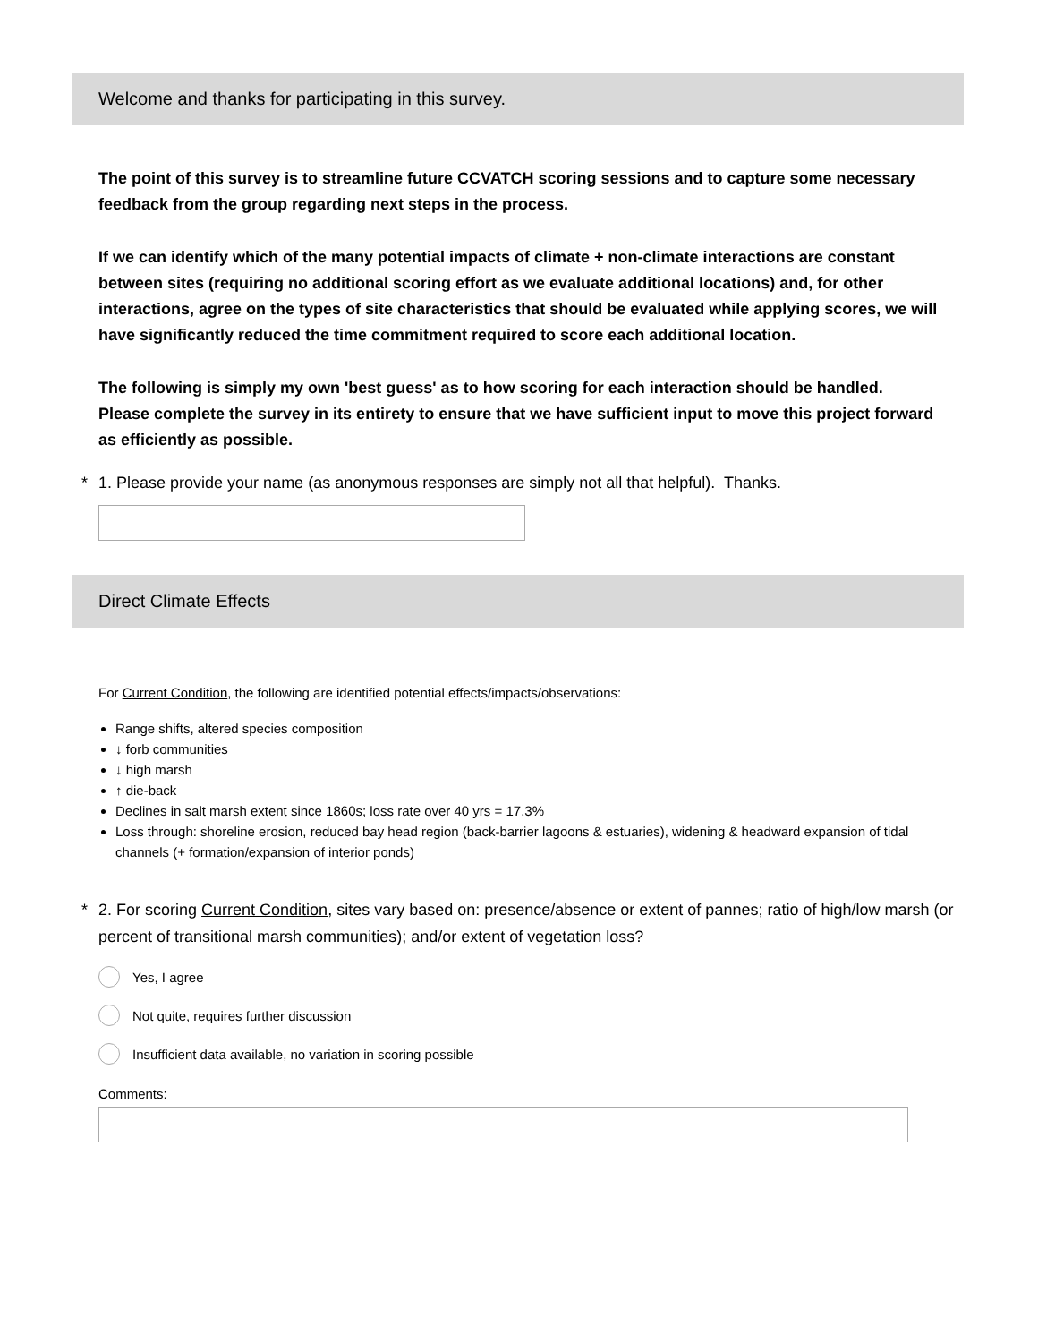Welcome and thanks for participating in this survey.
The point of this survey is to streamline future CCVATCH scoring sessions and to capture some necessary feedback from the group regarding next steps in the process.
If we can identify which of the many potential impacts of climate + non-climate interactions are constant between sites (requiring no additional scoring effort as we evaluate additional locations) and, for other interactions, agree on the types of site characteristics that should be evaluated while applying scores, we will have significantly reduced the time commitment required to score each additional location.
The following is simply my own 'best guess' as to how scoring for each interaction should be handled. Please complete the survey in its entirety to ensure that we have sufficient input to move this project forward as efficiently as possible.
* 1. Please provide your name (as anonymous responses are simply not all that helpful). Thanks.
Direct Climate Effects
For Current Condition, the following are identified potential effects/impacts/observations:
Range shifts, altered species composition
↓ forb communities
↓ high marsh
↑ die-back
Declines in salt marsh extent since 1860s; loss rate over 40 yrs = 17.3%
Loss through: shoreline erosion, reduced bay head region (back-barrier lagoons & estuaries), widening & headward expansion of tidal channels (+ formation/expansion of interior ponds)
* 2. For scoring Current Condition, sites vary based on: presence/absence or extent of pannes; ratio of high/low marsh (or percent of transitional marsh communities); and/or extent of vegetation loss?
Yes, I agree
Not quite, requires further discussion
Insufficient data available, no variation in scoring possible
Comments: